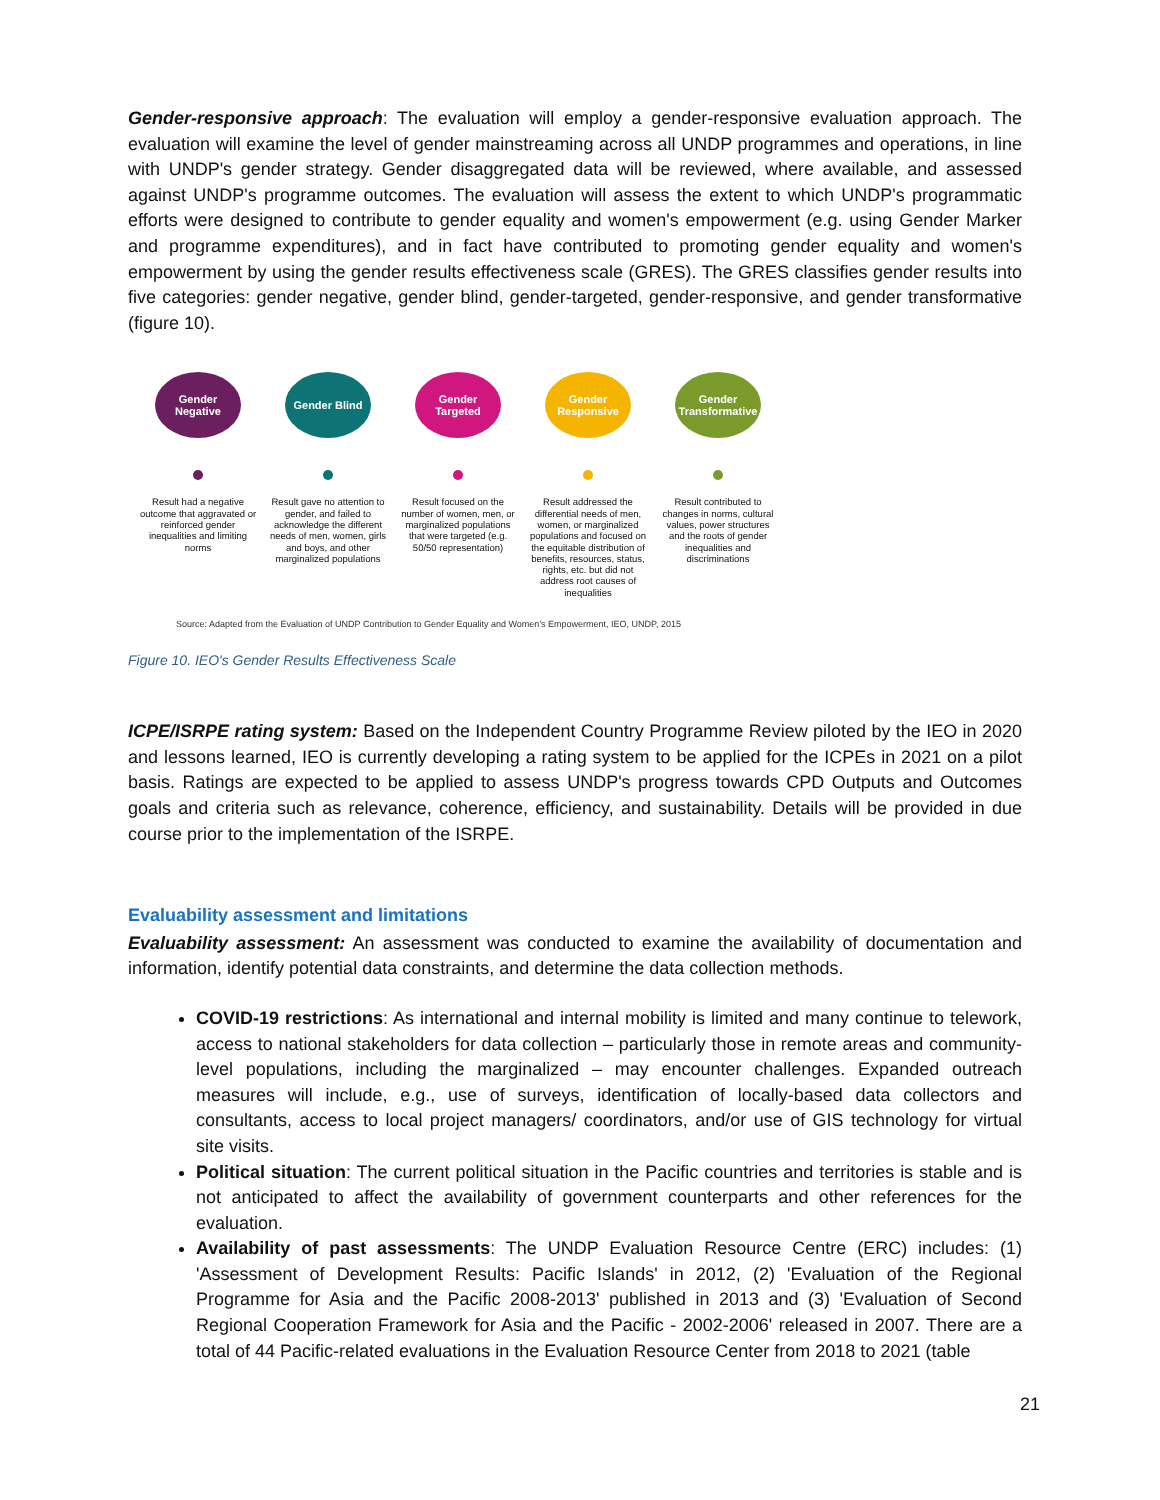Gender-responsive approach: The evaluation will employ a gender-responsive evaluation approach. The evaluation will examine the level of gender mainstreaming across all UNDP programmes and operations, in line with UNDP's gender strategy. Gender disaggregated data will be reviewed, where available, and assessed against UNDP's programme outcomes. The evaluation will assess the extent to which UNDP's programmatic efforts were designed to contribute to gender equality and women's empowerment (e.g. using Gender Marker and programme expenditures), and in fact have contributed to promoting gender equality and women's empowerment by using the gender results effectiveness scale (GRES). The GRES classifies gender results into five categories: gender negative, gender blind, gender-targeted, gender-responsive, and gender transformative (figure 10).
Gender Negative
Result had a negative outcome that aggravated or reinforced gender inequalities and limiting norms
Gender Blind
Result gave no attention to gender, and failed to acknowledge the different needs of men, women, girls and boys, and other marginalized populations
Gender Targeted
Result focused on the number of women, men, or marginalized populations that were targeted (e.g. 50/50 representation)
Gender Responsive
Result addressed the differential needs of men, women, or marginalized populations and focused on the equitable distribution of benefits, resources, status, rights, etc. but did not address root causes of inequalities
Gender Transformative
Result contributed to changes in norms, cultural values, power structures and the roots of gender inequalities and discriminations
Source: Adapted from the Evaluation of UNDP Contribution to Gender Equality and Women's Empowerment, IEO, UNDP, 2015
Figure 10. IEO's Gender Results Effectiveness Scale
ICPE/ISRPE rating system: Based on the Independent Country Programme Review piloted by the IEO in 2020 and lessons learned, IEO is currently developing a rating system to be applied for the ICPEs in 2021 on a pilot basis. Ratings are expected to be applied to assess UNDP's progress towards CPD Outputs and Outcomes goals and criteria such as relevance, coherence, efficiency, and sustainability. Details will be provided in due course prior to the implementation of the ISRPE.
Evaluability assessment and limitations
Evaluability assessment: An assessment was conducted to examine the availability of documentation and information, identify potential data constraints, and determine the data collection methods.
COVID-19 restrictions: As international and internal mobility is limited and many continue to telework, access to national stakeholders for data collection – particularly those in remote areas and community-level populations, including the marginalized – may encounter challenges. Expanded outreach measures will include, e.g., use of surveys, identification of locally-based data collectors and consultants, access to local project managers/ coordinators, and/or use of GIS technology for virtual site visits.
Political situation: The current political situation in the Pacific countries and territories is stable and is not anticipated to affect the availability of government counterparts and other references for the evaluation.
Availability of past assessments: The UNDP Evaluation Resource Centre (ERC) includes: (1) 'Assessment of Development Results: Pacific Islands' in 2012, (2) 'Evaluation of the Regional Programme for Asia and the Pacific 2008-2013' published in 2013 and (3) 'Evaluation of Second Regional Cooperation Framework for Asia and the Pacific - 2002-2006' released in 2007. There are a total of 44 Pacific-related evaluations in the Evaluation Resource Center from 2018 to 2021 (table
21